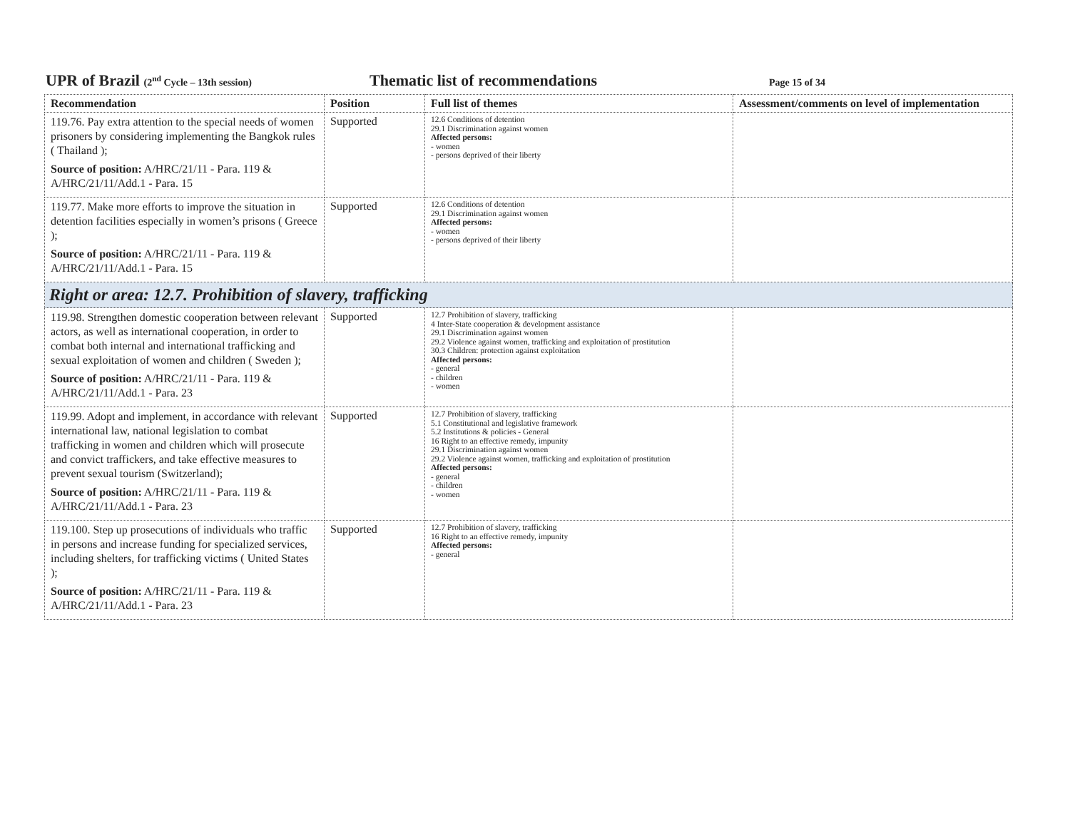UPR of Brazil (2<sup>nd</sup> Cycle – 13th session)
Thematic list of recommendations
Page 15 of 34
| Recommendation | Position | Full list of themes | Assessment/comments on level of implementation |
| --- | --- | --- | --- |
| 119.76. Pay extra attention to the special needs of women prisoners by considering implementing the Bangkok rules ( Thailand ); Source of position: A/HRC/21/11 - Para. 119 & A/HRC/21/11/Add.1 - Para. 15 | Supported | 12.6 Conditions of detention 29.1 Discrimination against women Affected persons: - women - persons deprived of their liberty | |
| 119.77. Make more efforts to improve the situation in detention facilities especially in women’s prisons ( Greece ); Source of position: A/HRC/21/11 - Para. 119 & A/HRC/21/11/Add.1 - Para. 15 | Supported | 12.6 Conditions of detention 29.1 Discrimination against women Affected persons: - women - persons deprived of their liberty | |
| Right or area: 12.7. Prohibition of slavery, trafficking | | | |
| 119.98. Strengthen domestic cooperation between relevant actors, as well as international cooperation, in order to combat both internal and international trafficking and sexual exploitation of women and children ( Sweden ); Source of position: A/HRC/21/11 - Para. 119 & A/HRC/21/11/Add.1 - Para. 23 | Supported | 12.7 Prohibition of slavery, trafficking 4 Inter-State cooperation & development assistance 29.1 Discrimination against women 29.2 Violence against women, trafficking and exploitation of prostitution 30.3 Children: protection against exploitation Affected persons: - general - children - women | |
| 119.99. Adopt and implement, in accordance with relevant international law, national legislation to combat trafficking in women and children which will prosecute and convict traffickers, and take effective measures to prevent sexual tourism (Switzerland); Source of position: A/HRC/21/11 - Para. 119 & A/HRC/21/11/Add.1 - Para. 23 | Supported | 12.7 Prohibition of slavery, trafficking 5.1 Constitutional and legislative framework 5.2 Institutions & policies - General 16 Right to an effective remedy, impunity 29.1 Discrimination against women 29.2 Violence against women, trafficking and exploitation of prostitution Affected persons: - general - children - women | |
| 119.100. Step up prosecutions of individuals who traffic in persons and increase funding for specialized services, including shelters, for trafficking victims ( United States ); Source of position: A/HRC/21/11 - Para. 119 & A/HRC/21/11/Add.1 - Para. 23 | Supported | 12.7 Prohibition of slavery, trafficking 16 Right to an effective remedy, impunity Affected persons: - general | |